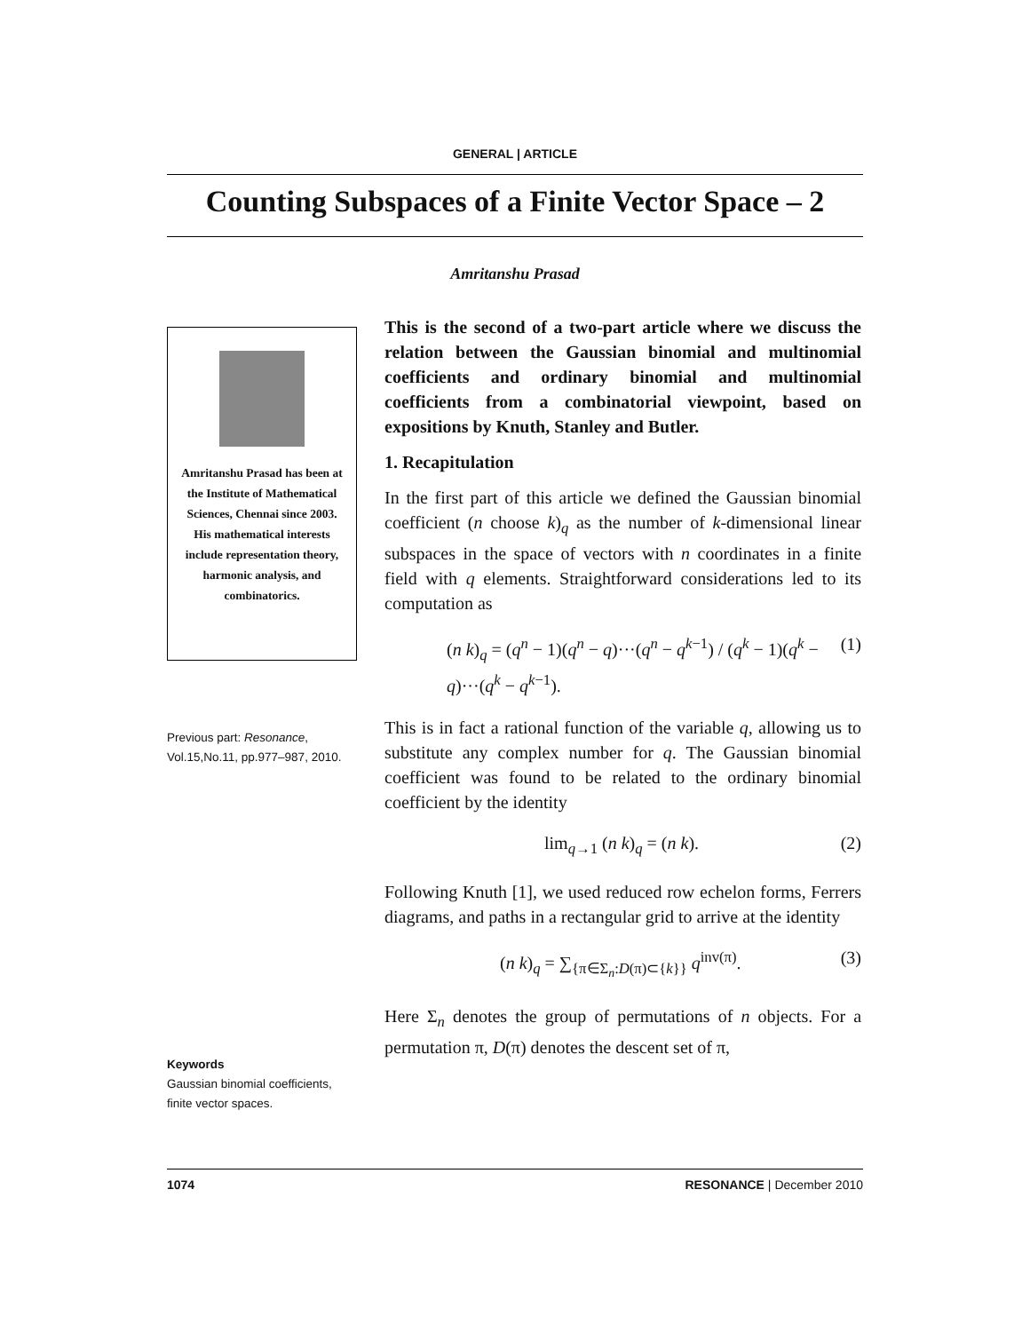GENERAL | ARTICLE
Counting Subspaces of a Finite Vector Space – 2
Amritanshu Prasad
Amritanshu Prasad has been at the Institute of Mathematical Sciences, Chennai since 2003. His mathematical interests include representation theory, harmonic analysis, and combinatorics.
Previous part: Resonance, Vol.15,No.11, pp.977–987, 2010.
Keywords
Gaussian binomial coefficients, finite vector spaces.
This is the second of a two-part article where we discuss the relation between the Gaussian binomial and multinomial coefficients and ordinary binomial and multinomial coefficients from a combinatorial viewpoint, based on expositions by Knuth, Stanley and Butler.
1. Recapitulation
In the first part of this article we defined the Gaussian binomial coefficient (n choose k)<sub>q</sub> as the number of k-dimensional linear subspaces in the space of vectors with n coordinates in a finite field with q elements. Straightforward considerations led to its computation as
(n k)<sub>q</sub> = (q<sup>n</sup> − 1)(q<sup>n</sup> − q)···(q<sup>n</sup> − q<sup>k−1</sup>) / (q<sup>k</sup> − 1)(q<sup>k</sup> − q)···(q<sup>k</sup> − q<sup>k−1</sup>). (1)
This is in fact a rational function of the variable q, allowing us to substitute any complex number for q. The Gaussian binomial coefficient was found to be related to the ordinary binomial coefficient by the identity
lim<sub>q→1</sub> (n k)<sub>q</sub> = (n k). (2)
Following Knuth [1], we used reduced row echelon forms, Ferrers diagrams, and paths in a rectangular grid to arrive at the identity
(n k)<sub>q</sub> = ∑<sub>{π∈Σ<sub>n</sub>:D(π)⊂{k}}</sub> q<sup>inv(π)</sup>. (3)
Here Σ<sub>n</sub> denotes the group of permutations of n objects. For a permutation π, D(π) denotes the descent set of π,
1074 RESONANCE | December 2010